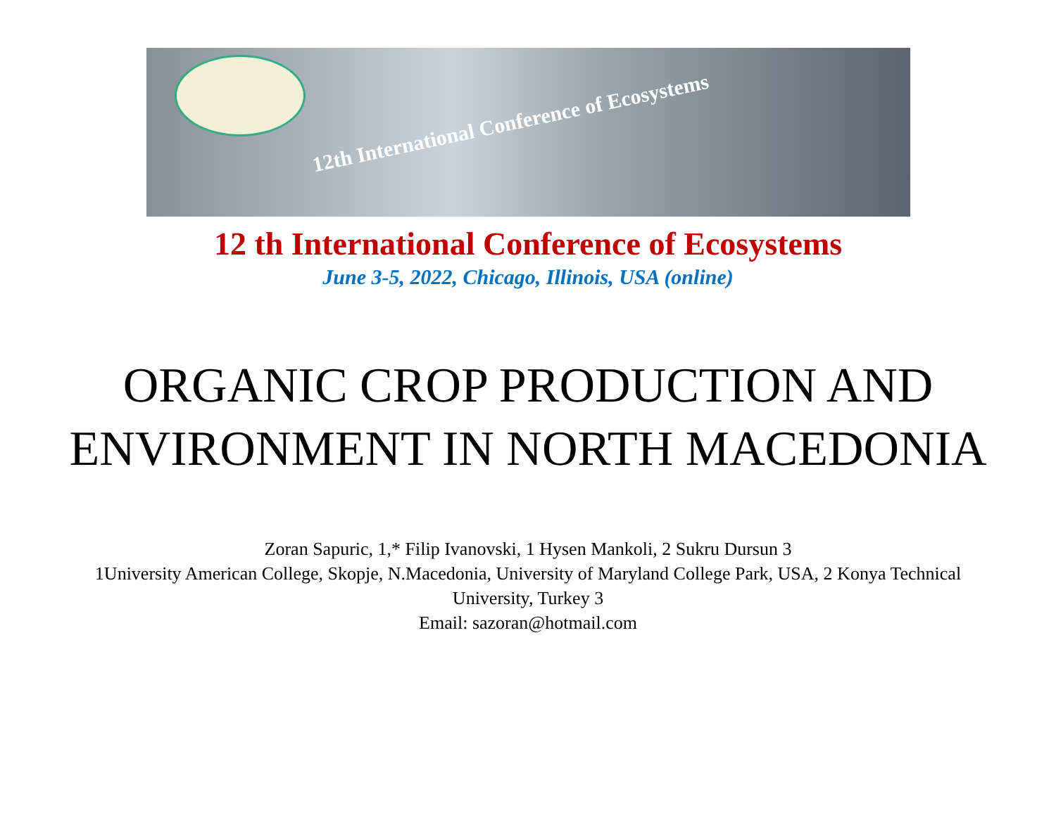12th International Conference of Ecosystems
12 th International Conference of Ecosystems
June 3-5, 2022, Chicago, Illinois, USA (online)
ORGANIC CROP PRODUCTION AND ENVIRONMENT IN NORTH MACEDONIA
Zoran Sapuric, 1,* Filip Ivanovski, 1 Hysen Mankoli, 2 Sukru Dursun 3
1University American College, Skopje, N.Macedonia, University of Maryland College Park, USA, 2 Konya Technical University, Turkey 3
Email: sazoran@hotmail.com